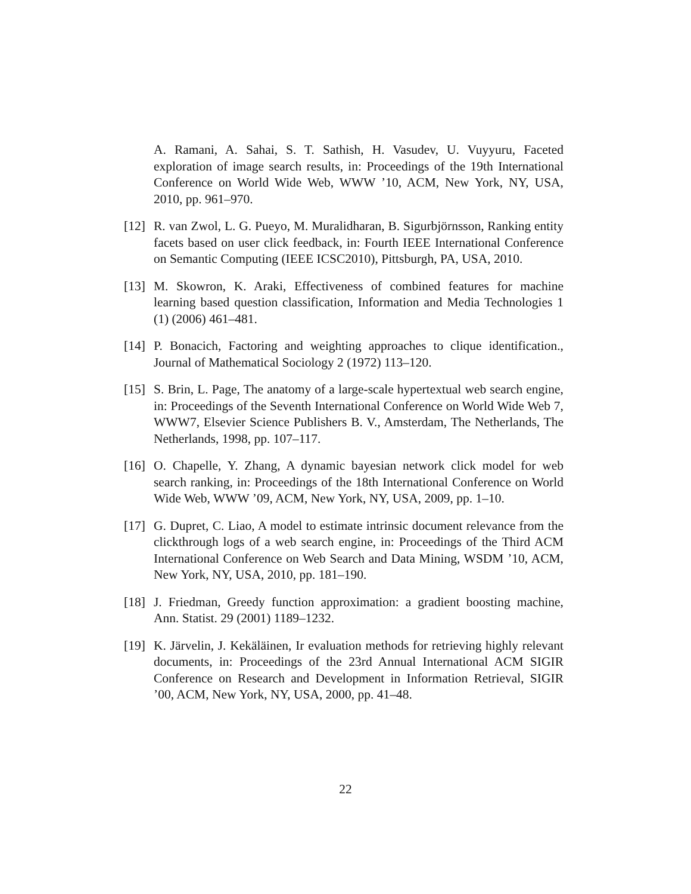A. Ramani, A. Sahai, S. T. Sathish, H. Vasudev, U. Vuyyuru, Faceted exploration of image search results, in: Proceedings of the 19th International Conference on World Wide Web, WWW ’10, ACM, New York, NY, USA, 2010, pp. 961–970.
[12] R. van Zwol, L. G. Pueyo, M. Muralidharan, B. Sigurbjörnsson, Ranking entity facets based on user click feedback, in: Fourth IEEE International Conference on Semantic Computing (IEEE ICSC2010), Pittsburgh, PA, USA, 2010.
[13] M. Skowron, K. Araki, Effectiveness of combined features for machine learning based question classification, Information and Media Technologies 1 (1) (2006) 461–481.
[14] P. Bonacich, Factoring and weighting approaches to clique identification., Journal of Mathematical Sociology 2 (1972) 113–120.
[15] S. Brin, L. Page, The anatomy of a large-scale hypertextual web search engine, in: Proceedings of the Seventh International Conference on World Wide Web 7, WWW7, Elsevier Science Publishers B. V., Amsterdam, The Netherlands, The Netherlands, 1998, pp. 107–117.
[16] O. Chapelle, Y. Zhang, A dynamic bayesian network click model for web search ranking, in: Proceedings of the 18th International Conference on World Wide Web, WWW ’09, ACM, New York, NY, USA, 2009, pp. 1–10.
[17] G. Dupret, C. Liao, A model to estimate intrinsic document relevance from the clickthrough logs of a web search engine, in: Proceedings of the Third ACM International Conference on Web Search and Data Mining, WSDM ’10, ACM, New York, NY, USA, 2010, pp. 181–190.
[18] J. Friedman, Greedy function approximation: a gradient boosting machine, Ann. Statist. 29 (2001) 1189–1232.
[19] K. Järvelin, J. Kekäläinen, Ir evaluation methods for retrieving highly relevant documents, in: Proceedings of the 23rd Annual International ACM SIGIR Conference on Research and Development in Information Retrieval, SIGIR ’00, ACM, New York, NY, USA, 2000, pp. 41–48.
22